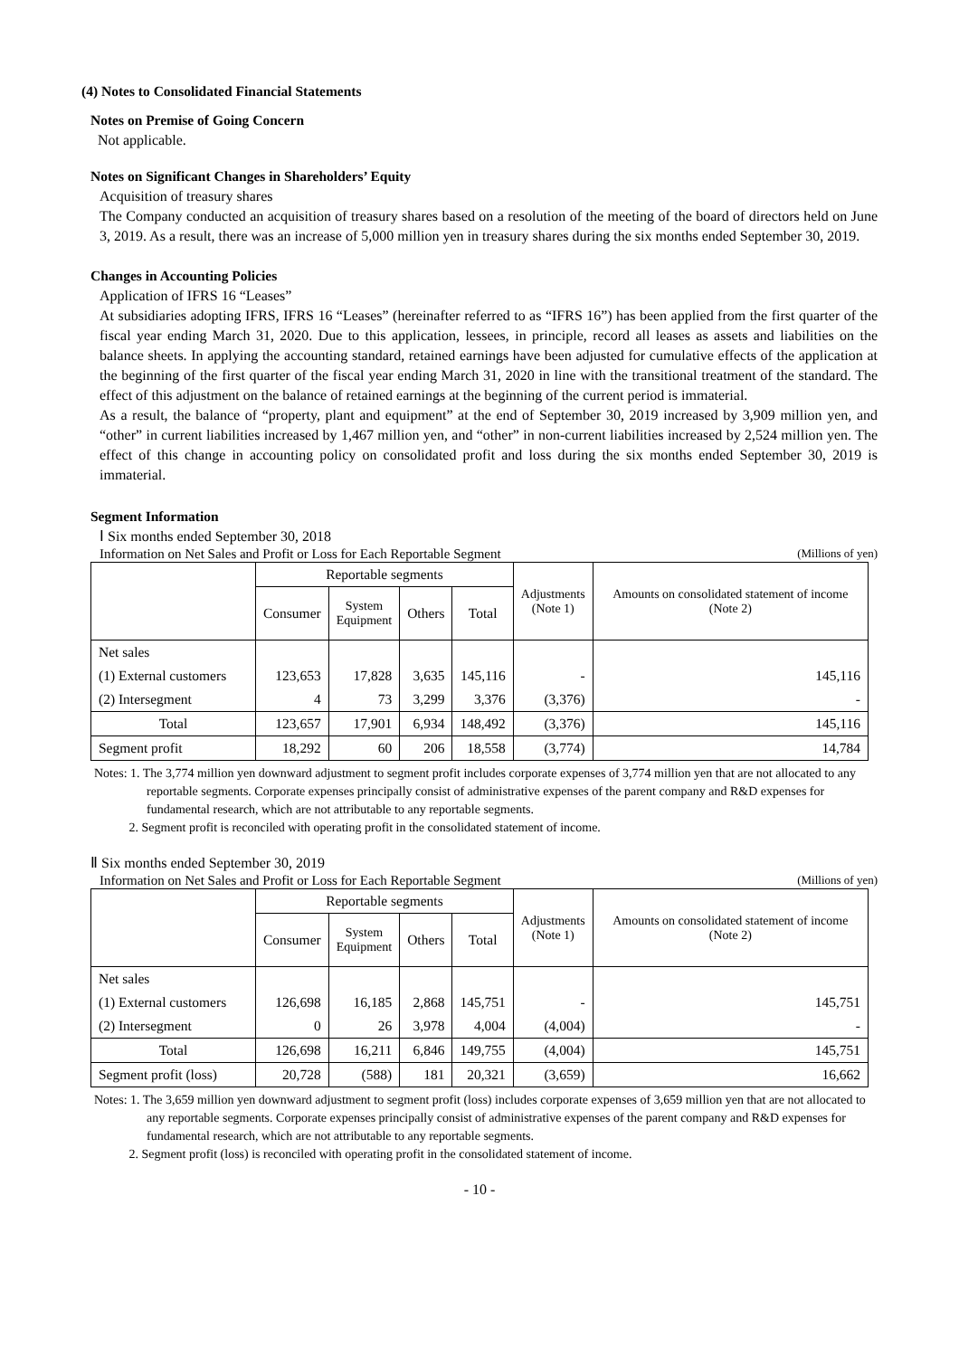(4) Notes to Consolidated Financial Statements
Notes on Premise of Going Concern
Not applicable.
Notes on Significant Changes in Shareholders’ Equity
Acquisition of treasury shares
The Company conducted an acquisition of treasury shares based on a resolution of the meeting of the board of directors held on June 3, 2019. As a result, there was an increase of 5,000 million yen in treasury shares during the six months ended September 30, 2019.
Changes in Accounting Policies
Application of IFRS 16 “Leases”
At subsidiaries adopting IFRS, IFRS 16 “Leases” (hereinafter referred to as “IFRS 16”) has been applied from the first quarter of the fiscal year ending March 31, 2020. Due to this application, lessees, in principle, record all leases as assets and liabilities on the balance sheets. In applying the accounting standard, retained earnings have been adjusted for cumulative effects of the application at the beginning of the first quarter of the fiscal year ending March 31, 2020 in line with the transitional treatment of the standard. The effect of this adjustment on the balance of retained earnings at the beginning of the current period is immaterial.
As a result, the balance of “property, plant and equipment” at the end of September 30, 2019 increased by 3,909 million yen, and “other” in current liabilities increased by 1,467 million yen, and “other” in non-current liabilities increased by 2,524 million yen. The effect of this change in accounting policy on consolidated profit and loss during the six months ended September 30, 2019 is immaterial.
Segment Information
Ⅰ Six months ended September 30, 2018
Information on Net Sales and Profit or Loss for Each Reportable Segment (Millions of yen)
| | Reportable segments | | | | Adjustments (Note 1) | Amounts on consolidated statement of income (Note 2) |
| --- | --- | --- | --- | --- | --- | --- |
| | Consumer | System Equipment | Others | Total | | |
| Net sales | | | | | | |
| (1) External customers | 123,653 | 17,828 | 3,635 | 145,116 | - | 145,116 |
| (2) Intersegment | 4 | 73 | 3,299 | 3,376 | (3,376) | - |
| Total | 123,657 | 17,901 | 6,934 | 148,492 | (3,376) | 145,116 |
| Segment profit | 18,292 | 60 | 206 | 18,558 | (3,774) | 14,784 |
Notes: 1. The 3,774 million yen downward adjustment to segment profit includes corporate expenses of 3,774 million yen that are not allocated to any reportable segments. Corporate expenses principally consist of administrative expenses of the parent company and R&D expenses for fundamental research, which are not attributable to any reportable segments.
2. Segment profit is reconciled with operating profit in the consolidated statement of income.
Ⅱ Six months ended September 30, 2019
Information on Net Sales and Profit or Loss for Each Reportable Segment (Millions of yen)
| | Reportable segments | | | | Adjustments (Note 1) | Amounts on consolidated statement of income (Note 2) |
| --- | --- | --- | --- | --- | --- | --- |
| | Consumer | System Equipment | Others | Total | | |
| Net sales | | | | | | |
| (1) External customers | 126,698 | 16,185 | 2,868 | 145,751 | - | 145,751 |
| (2) Intersegment | 0 | 26 | 3,978 | 4,004 | (4,004) | - |
| Total | 126,698 | 16,211 | 6,846 | 149,755 | (4,004) | 145,751 |
| Segment profit (loss) | 20,728 | (588) | 181 | 20,321 | (3,659) | 16,662 |
Notes: 1. The 3,659 million yen downward adjustment to segment profit (loss) includes corporate expenses of 3,659 million yen that are not allocated to any reportable segments. Corporate expenses principally consist of administrative expenses of the parent company and R&D expenses for fundamental research, which are not attributable to any reportable segments.
2. Segment profit (loss) is reconciled with operating profit in the consolidated statement of income.
- 10 -